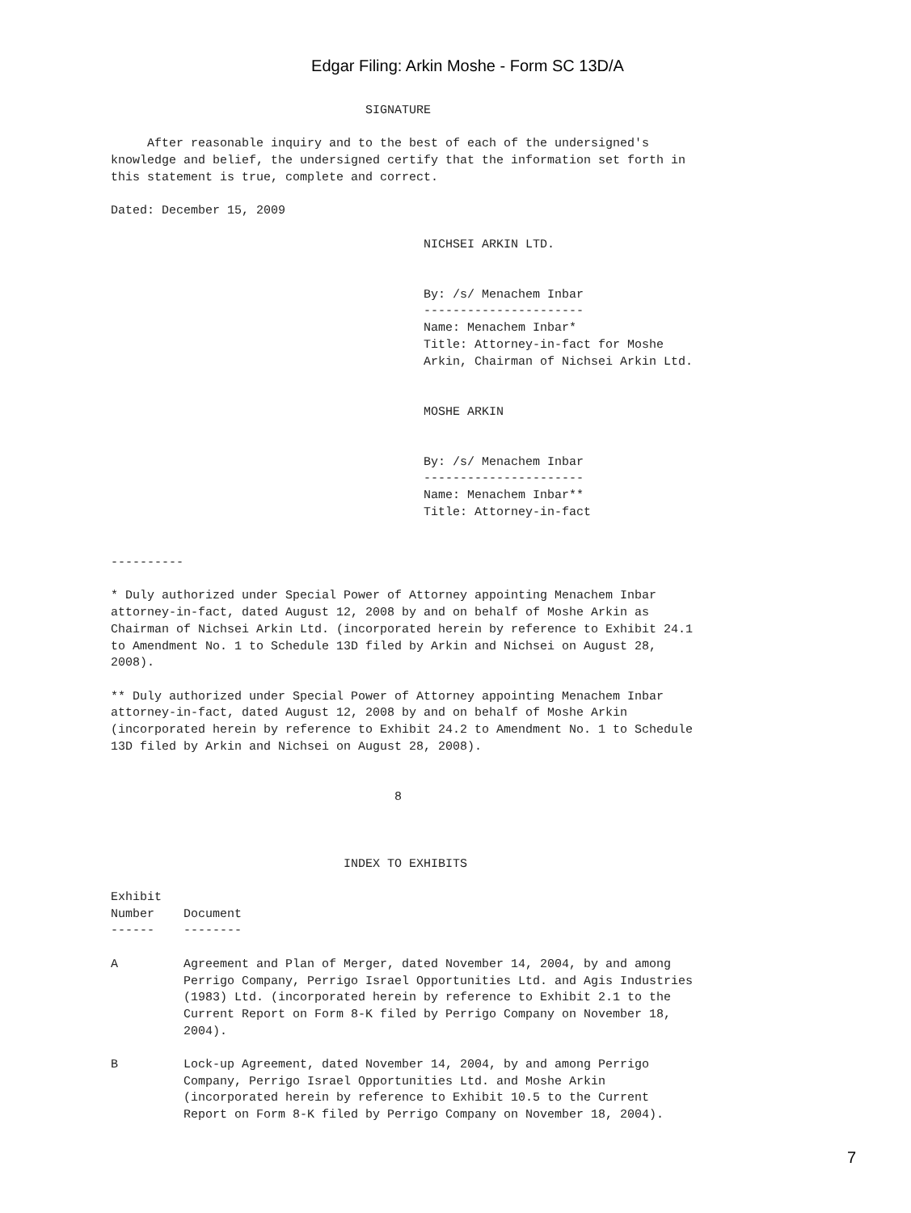Edgar Filing: Arkin Moshe - Form SC 13D/A
                                   SIGNATURE

     After reasonable inquiry and to the best of each of the undersigned's
knowledge and belief, the undersigned certify that the information set forth in
this statement is true, complete and correct.

Dated: December 15, 2009

                                           NICHSEI ARKIN LTD.


                                           By: /s/ Menachem Inbar
                                           ----------------------
                                           Name: Menachem Inbar*
                                           Title: Attorney-in-fact for Moshe
                                           Arkin, Chairman of Nichsei Arkin Ltd.


                                           MOSHE ARKIN


                                           By: /s/ Menachem Inbar
                                           ----------------------
                                           Name: Menachem Inbar**
                                           Title: Attorney-in-fact


----------

* Duly authorized under Special Power of Attorney appointing Menachem Inbar
attorney-in-fact, dated August 12, 2008 by and on behalf of Moshe Arkin as
Chairman of Nichsei Arkin Ltd. (incorporated herein by reference to Exhibit 24.1
to Amendment No. 1 to Schedule 13D filed by Arkin and Nichsei on August 28,
2008).

** Duly authorized under Special Power of Attorney appointing Menachem Inbar
attorney-in-fact, dated August 12, 2008 by and on behalf of Moshe Arkin
(incorporated herein by reference to Exhibit 24.2 to Amendment No. 1 to Schedule
13D filed by Arkin and Nichsei on August 28, 2008).


                                       8



                                INDEX TO EXHIBITS

Exhibit
Number    Document
------    --------

A         Agreement and Plan of Merger, dated November 14, 2004, by and among
          Perrigo Company, Perrigo Israel Opportunities Ltd. and Agis Industries
          (1983) Ltd. (incorporated herein by reference to Exhibit 2.1 to the
          Current Report on Form 8-K filed by Perrigo Company on November 18,
          2004).

B         Lock-up Agreement, dated November 14, 2004, by and among Perrigo
          Company, Perrigo Israel Opportunities Ltd. and Moshe Arkin
          (incorporated herein by reference to Exhibit 10.5 to the Current
          Report on Form 8-K filed by Perrigo Company on November 18, 2004).
7